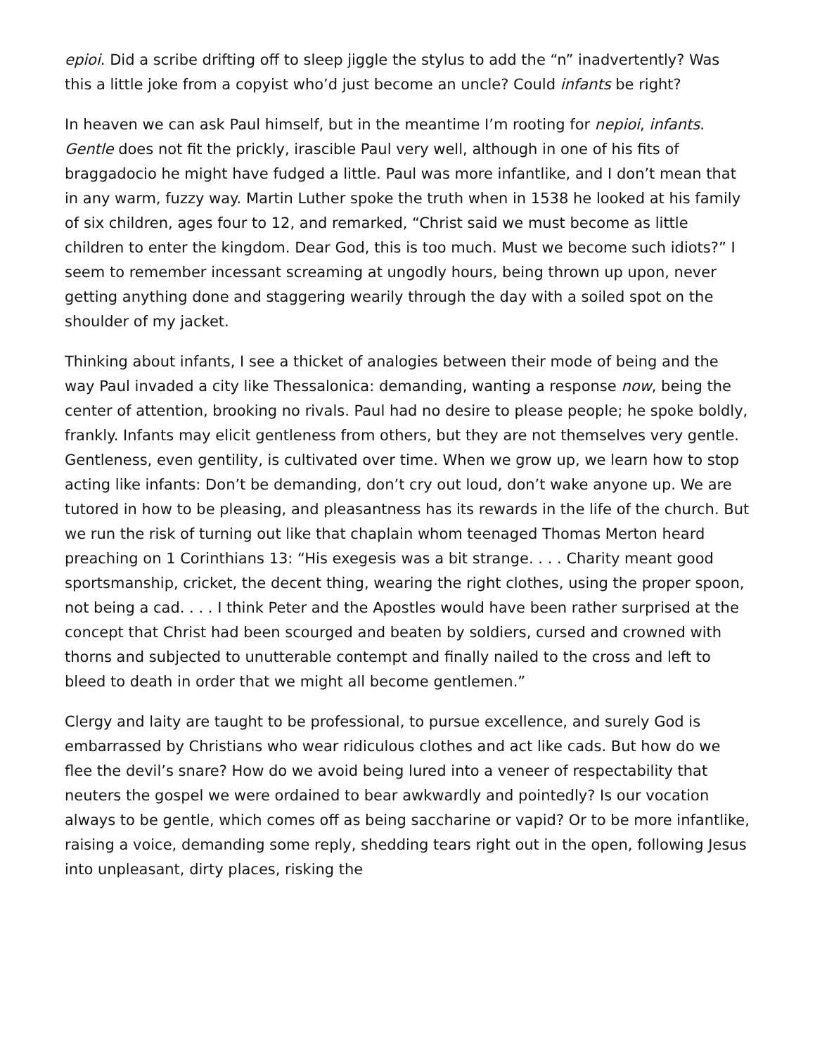epioi. Did a scribe drifting off to sleep jiggle the stylus to add the “n” inadvertently? Was this a little joke from a copyist who’d just become an uncle? Could infants be right?
In heaven we can ask Paul himself, but in the meantime I’m rooting for nepioi, infants. Gentle does not fit the prickly, irascible Paul very well, although in one of his fits of braggadocio he might have fudged a little. Paul was more infantlike, and I don’t mean that in any warm, fuzzy way. Martin Luther spoke the truth when in 1538 he looked at his family of six children, ages four to 12, and remarked, “Christ said we must become as little children to enter the kingdom. Dear God, this is too much. Must we become such idiots?” I seem to remember incessant screaming at ungodly hours, being thrown up upon, never getting anything done and staggering wearily through the day with a soiled spot on the shoulder of my jacket.
Thinking about infants, I see a thicket of analogies between their mode of being and the way Paul invaded a city like Thessalonica: demanding, wanting a response now, being the center of attention, brooking no rivals. Paul had no desire to please people; he spoke boldly, frankly. Infants may elicit gentleness from others, but they are not themselves very gentle. Gentleness, even gentility, is cultivated over time. When we grow up, we learn how to stop acting like infants: Don’t be demanding, don’t cry out loud, don’t wake anyone up. We are tutored in how to be pleasing, and pleasantness has its rewards in the life of the church. But we run the risk of turning out like that chaplain whom teenaged Thomas Merton heard preaching on 1 Corinthians 13: “His exegesis was a bit strange. . . . Charity meant good sportsmanship, cricket, the decent thing, wearing the right clothes, using the proper spoon, not being a cad. . . . I think Peter and the Apostles would have been rather surprised at the concept that Christ had been scourged and beaten by soldiers, cursed and crowned with thorns and subjected to unutterable contempt and finally nailed to the cross and left to bleed to death in order that we might all become gentlemen.”
Clergy and laity are taught to be professional, to pursue excellence, and surely God is embarrassed by Christians who wear ridiculous clothes and act like cads. But how do we flee the devil’s snare? How do we avoid being lured into a veneer of respectability that neuters the gospel we were ordained to bear awkwardly and pointedly? Is our vocation always to be gentle, which comes off as being saccharine or vapid? Or to be more infantlike, raising a voice, demanding some reply, shedding tears right out in the open, following Jesus into unpleasant, dirty places, risking the